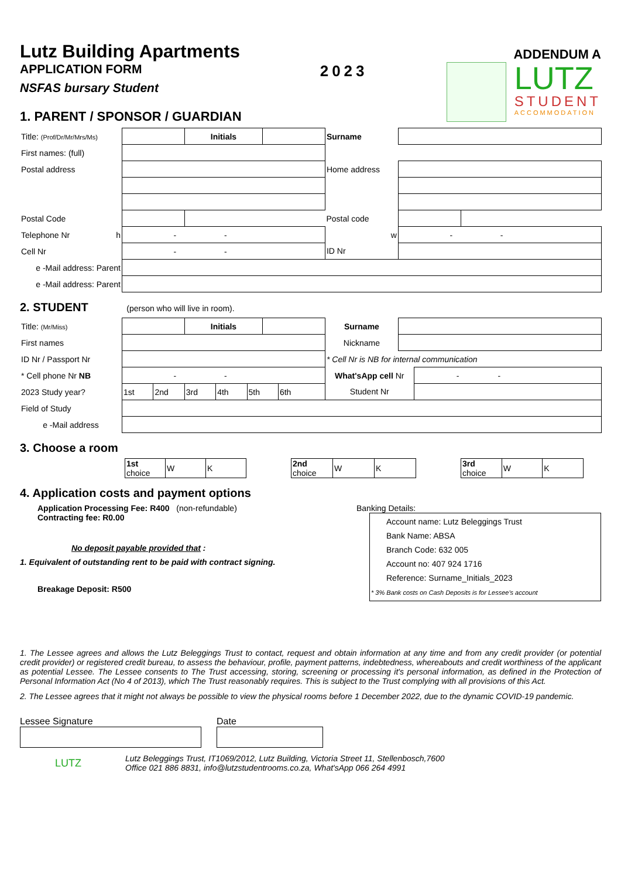Lutz Building Apartments
ADDENDUM A
APPLICATION FORM
NSFAS bursary Student
1. PARENT / SPONSOR / GUARDIAN
2023
LUTZ
STUDENT
ACCOMMODATION
| Title: (Prof/Dr/Mr/Mrs/Ms) | | Initials | | Surname | | |
| First names: (full) | | | | | | |
| Postal address | | | | Home address | | |
| Postal Code | | | | Postal code | | |
| Telephone Nr h | - - | | | w | - - | |
| Cell Nr | - - | | | ID Nr | | |
| e -Mail address: Parent | | | | | | |
| e -Mail address: Parent | | | | | | |
2. STUDENT (person who will live in room).
| Title: (Mr/Miss) | | | Initials | | | | | Surname | | |
| First names | | | | | | | | Nickname | | |
| ID Nr / Passport Nr | | | | | | | | * Cell Nr is NB for internal communication | | |
| * Cell phone Nr NB | - - | | | | | | | What'sApp cell Nr | | - - |
| 2023 Study year? | 1st | 2nd | 3rd | 4th | 5th | | 6th | Student Nr | | |
| Field of Study | | | | | | | | | | |
| e -Mail address | | | | | | | | | | |
3. Choose a room
| 1st choice | W | K |
| 2nd choice | W | K |
| 3rd choice | W | K |
4. Application costs and payment options
Application Processing Fee: R400 (non-refundable)
Contracting fee: R0.00
No deposit payable provided that :
1. Equivalent of outstanding rent to be paid with contract signing.
Breakage Deposit: R500
Banking Details:
Account name: Lutz Beleggings Trust
Bank Name: ABSA
Branch Code: 632 005
Account no: 407 924 1716
Reference: Surname_Initials_2023
* 3% Bank costs on Cash Deposits is for Lessee's account
1. The Lessee agrees and allows the Lutz Beleggings Trust to contact, request and obtain information at any time and from any credit provider (or potential credit provider) or registered credit bureau, to assess the behaviour, profile, payment patterns, indebtedness, whereabouts and credit worthiness of the applicant as potential Lessee. The Lessee consents to The Trust accessing, storing, screening or processing it's personal information, as defined in the Protection of Personal Information Act (No 4 of 2013), which The Trust reasonably requires. This is subject to the Trust complying with all provisions of this Act.
2. The Lessee agrees that it might not always be possible to view the physical rooms before 1 December 2022, due to the dynamic COVID-19 pandemic.
Lessee Signature Date
LUTZ
Lutz Beleggings Trust, IT1069/2012, Lutz Building, Victoria Street 11, Stellenbosch,7600
Office 021 886 8831, info@lutzstudentrooms.co.za, What'sApp 066 264 4991